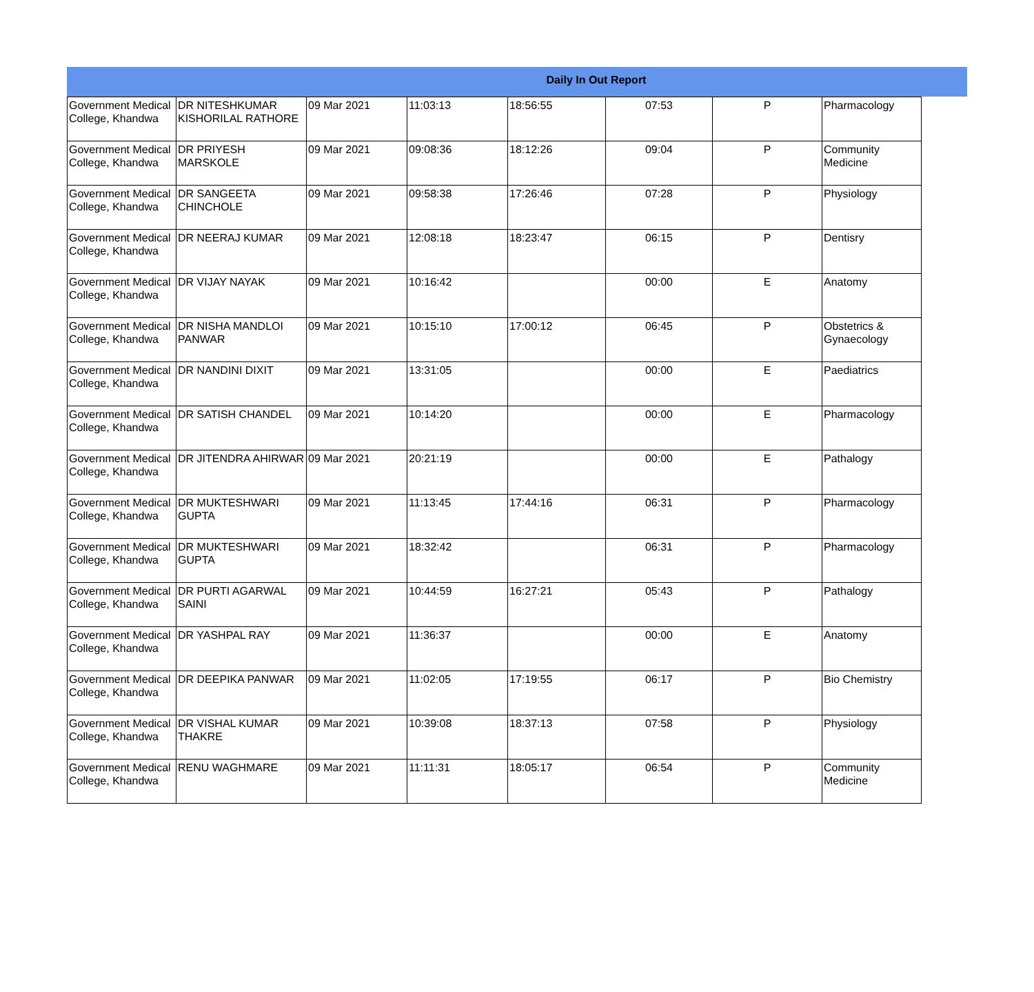Daily In Out Report
| Government Medical College, Khandwa | DR NITESHKUMAR KISHORILAL RATHORE | 09 Mar 2021 | 11:03:13 | 18:56:55 | 07:53 | P | Pharmacology |
| Government Medical College, Khandwa | DR PRIYESH MARSKOLE | 09 Mar 2021 | 09:08:36 | 18:12:26 | 09:04 | P | Community Medicine |
| Government Medical College, Khandwa | DR SANGEETA CHINCHOLE | 09 Mar 2021 | 09:58:38 | 17:26:46 | 07:28 | P | Physiology |
| Government Medical College, Khandwa | DR NEERAJ KUMAR | 09 Mar 2021 | 12:08:18 | 18:23:47 | 06:15 | P | Dentisry |
| Government Medical College, Khandwa | DR VIJAY NAYAK | 09 Mar 2021 | 10:16:42 | | 00:00 | E | Anatomy |
| Government Medical College, Khandwa | DR NISHA MANDLOI PANWAR | 09 Mar 2021 | 10:15:10 | 17:00:12 | 06:45 | P | Obstetrics & Gynaecology |
| Government Medical College, Khandwa | DR NANDINI DIXIT | 09 Mar 2021 | 13:31:05 | | 00:00 | E | Paediatrics |
| Government Medical College, Khandwa | DR SATISH CHANDEL | 09 Mar 2021 | 10:14:20 | | 00:00 | E | Pharmacology |
| Government Medical College, Khandwa | DR JITENDRA AHIRWAR | 09 Mar 2021 | 20:21:19 | | 00:00 | E | Pathalogy |
| Government Medical College, Khandwa | DR MUKTESHWARI GUPTA | 09 Mar 2021 | 11:13:45 | 17:44:16 | 06:31 | P | Pharmacology |
| Government Medical College, Khandwa | DR MUKTESHWARI GUPTA | 09 Mar 2021 | 18:32:42 | | 06:31 | P | Pharmacology |
| Government Medical College, Khandwa | DR PURTI AGARWAL SAINI | 09 Mar 2021 | 10:44:59 | 16:27:21 | 05:43 | P | Pathalogy |
| Government Medical College, Khandwa | DR YASHPAL RAY | 09 Mar 2021 | 11:36:37 | | 00:00 | E | Anatomy |
| Government Medical College, Khandwa | DR DEEPIKA PANWAR | 09 Mar 2021 | 11:02:05 | 17:19:55 | 06:17 | P | Bio Chemistry |
| Government Medical College, Khandwa | DR VISHAL KUMAR THAKRE | 09 Mar 2021 | 10:39:08 | 18:37:13 | 07:58 | P | Physiology |
| Government Medical College, Khandwa | RENU WAGHMARE | 09 Mar 2021 | 11:11:31 | 18:05:17 | 06:54 | P | Community Medicine |